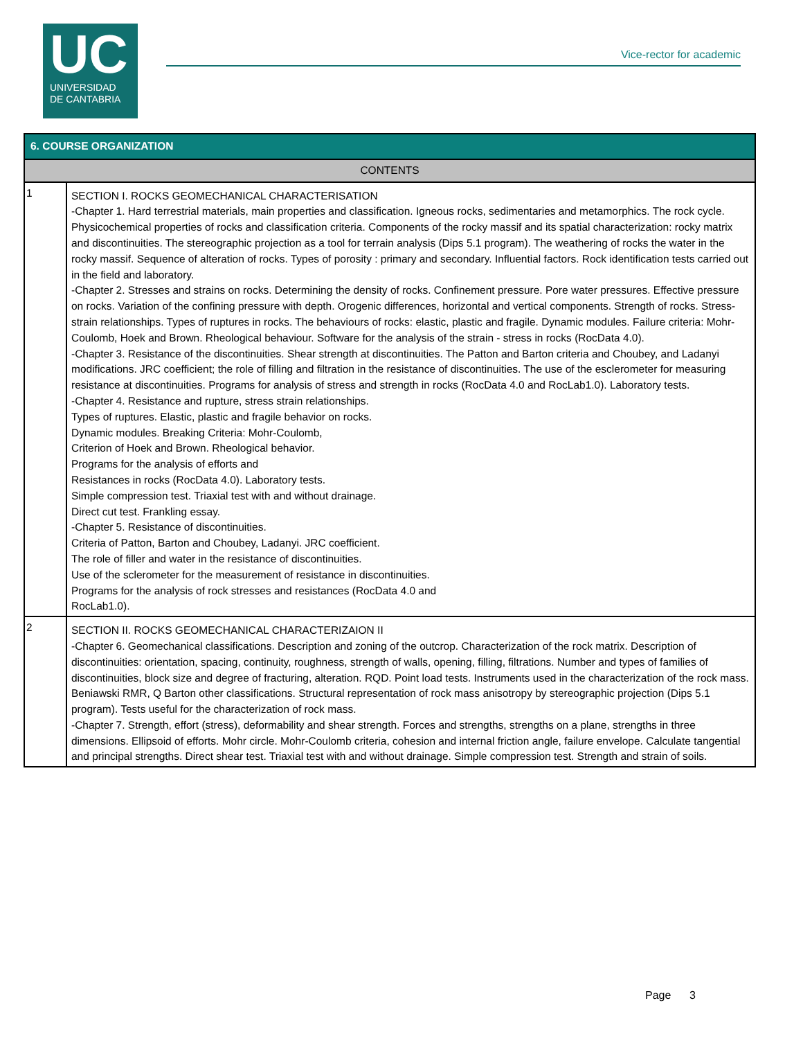UC
UNIVERSIDAD
DE CANTABRIA
Vice-rector for academic
| 6. COURSE ORGANIZATION | |
| --- | --- |
| CONTENTS | |
| 1 | SECTION I. ROCKS GEOMECHANICAL CHARACTERISATION -Chapter 1. Hard terrestrial materials, main properties and classification. Igneous rocks, sedimentaries and metamorphics. The rock cycle. Physicochemical properties of rocks and classification criteria. Components of the rocky massif and its spatial characterization: rocky matrix and discontinuities. The stereographic projection as a tool for terrain analysis (Dips 5.1 program). The weathering of rocks the water in the rocky massif. Sequence of alteration of rocks. Types of porosity : primary and secondary. Influential factors. Rock identification tests carried out in the field and laboratory. -Chapter 2. Stresses and strains on rocks. Determining the density of rocks. Confinement pressure. Pore water pressures. Effective pressure on rocks. Variation of the confining pressure with depth. Orogenic differences, horizontal and vertical components. Strength of rocks. Stress-strain relationships. Types of ruptures in rocks. The behaviours of rocks: elastic, plastic and fragile. Dynamic modules. Failure criteria: Mohr-Coulomb, Hoek and Brown. Rheological behaviour. Software for the analysis of the strain - stress in rocks (RocData 4.0). -Chapter 3. Resistance of the discontinuities. Shear strength at discontinuities. The Patton and Barton criteria and Choubey, and Ladanyi modifications. JRC coefficient; the role of filling and filtration in the resistance of discontinuities. The use of the esclerometer for measuring resistance at discontinuities. Programs for analysis of stress and strength in rocks (RocData 4.0 and RocLab1.0). Laboratory tests. -Chapter 4. Resistance and rupture, stress strain relationships. Types of ruptures. Elastic, plastic and fragile behavior on rocks. Dynamic modules. Breaking Criteria: Mohr-Coulomb, Criterion of Hoek and Brown. Rheological behavior. Programs for the analysis of efforts and Resistances in rocks (RocData 4.0). Laboratory tests. Simple compression test. Triaxial test with and without drainage. Direct cut test. Frankling essay. -Chapter 5. Resistance of discontinuities. Criteria of Patton, Barton and Choubey, Ladanyi. JRC coefficient. The role of filler and water in the resistance of discontinuities. Use of the sclerometer for the measurement of resistance in discontinuities. Programs for the analysis of rock stresses and resistances (RocData 4.0 and RocLab1.0). |
| 2 | SECTION II. ROCKS GEOMECHANICAL CHARACTERIZAION II -Chapter 6. Geomechanical classifications. Description and zoning of the outcrop. Characterization of the rock matrix. Description of discontinuities: orientation, spacing, continuity, roughness, strength of walls, opening, filling, filtrations. Number and types of families of discontinuities, block size and degree of fracturing, alteration. RQD. Point load tests. Instruments used in the characterization of the rock mass. Beniawski RMR, Q Barton other classifications. Structural representation of rock mass anisotropy by stereographic projection (Dips 5.1 program). Tests useful for the characterization of rock mass. -Chapter 7. Strength, effort (stress), deformability and shear strength. Forces and strengths, strengths on a plane, strengths in three dimensions. Ellipsoid of efforts. Mohr circle. Mohr-Coulomb criteria, cohesion and internal friction angle, failure envelope. Calculate tangential and principal strengths. Direct shear test. Triaxial test with and without drainage. Simple compression test. Strength and strain of soils. |
Page 3